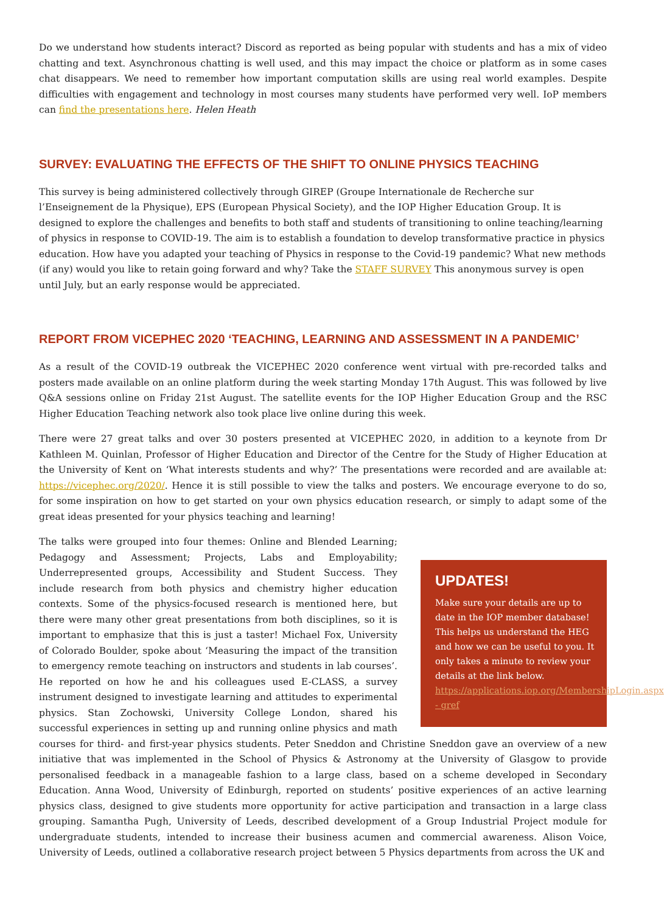Do we understand how students interact? Discord as reported as being popular with students and has a mix of video chatting and text. Asynchronous chatting is well used, and this may impact the choice or platform as in some cases chat disappears. We need to remember how important computation skills are using real world examples. Despite difficulties with engagement and technology in most courses many students have performed very well. IoP members can find the presentations here. Helen Heath
SURVEY: EVALUATING THE EFFECTS OF THE SHIFT TO ONLINE PHYSICS TEACHING
This survey is being administered collectively through GIREP (Groupe Internationale de Recherche sur l’Enseignement de la Physique), EPS (European Physical Society), and the IOP Higher Education Group. It is designed to explore the challenges and benefits to both staff and students of transitioning to online teaching/learning of physics in response to COVID-19. The aim is to establish a foundation to develop transformative practice in physics education. How have you adapted your teaching of Physics in response to the Covid-19 pandemic? What new methods (if any) would you like to retain going forward and why? Take the STAFF SURVEY This anonymous survey is open until July, but an early response would be appreciated.
REPORT FROM VICEPHEC 2020 ‘TEACHING, LEARNING AND ASSESSMENT IN A PANDEMIC’
As a result of the COVID-19 outbreak the VICEPHEC 2020 conference went virtual with pre-recorded talks and posters made available on an online platform during the week starting Monday 17th August. This was followed by live Q&A sessions online on Friday 21st August. The satellite events for the IOP Higher Education Group and the RSC Higher Education Teaching network also took place live online during this week.
There were 27 great talks and over 30 posters presented at VICEPHEC 2020, in addition to a keynote from Dr Kathleen M. Quinlan, Professor of Higher Education and Director of the Centre for the Study of Higher Education at the University of Kent on ‘What interests students and why?’ The presentations were recorded and are available at: https://vicephec.org/2020/. Hence it is still possible to view the talks and posters. We encourage everyone to do so, for some inspiration on how to get started on your own physics education research, or simply to adapt some of the great ideas presented for your physics teaching and learning!
UPDATES!
Make sure your details are up to date in the IOP member database! This helps us understand the HEG and how we can be useful to you. It only takes a minute to review your details at the link below.
https://applications.iop.org/MembershipLogin.aspx - gref
The talks were grouped into four themes: Online and Blended Learning; Pedagogy and Assessment; Projects, Labs and Employability; Underrepresented groups, Accessibility and Student Success. They include research from both physics and chemistry higher education contexts. Some of the physics-focused research is mentioned here, but there were many other great presentations from both disciplines, so it is important to emphasize that this is just a taster! Michael Fox, University of Colorado Boulder, spoke about ‘Measuring the impact of the transition to emergency remote teaching on instructors and students in lab courses’. He reported on how he and his colleagues used E-CLASS, a survey instrument designed to investigate learning and attitudes to experimental physics. Stan Zochowski, University College London, shared his successful experiences in setting up and running online physics and math courses for third- and first-year physics students. Peter Sneddon and Christine Sneddon gave an overview of a new initiative that was implemented in the School of Physics & Astronomy at the University of Glasgow to provide personalised feedback in a manageable fashion to a large class, based on a scheme developed in Secondary Education. Anna Wood, University of Edinburgh, reported on students’ positive experiences of an active learning physics class, designed to give students more opportunity for active participation and transaction in a large class grouping. Samantha Pugh, University of Leeds, described development of a Group Industrial Project module for undergraduate students, intended to increase their business acumen and commercial awareness. Alison Voice, University of Leeds, outlined a collaborative research project between 5 Physics departments from across the UK and